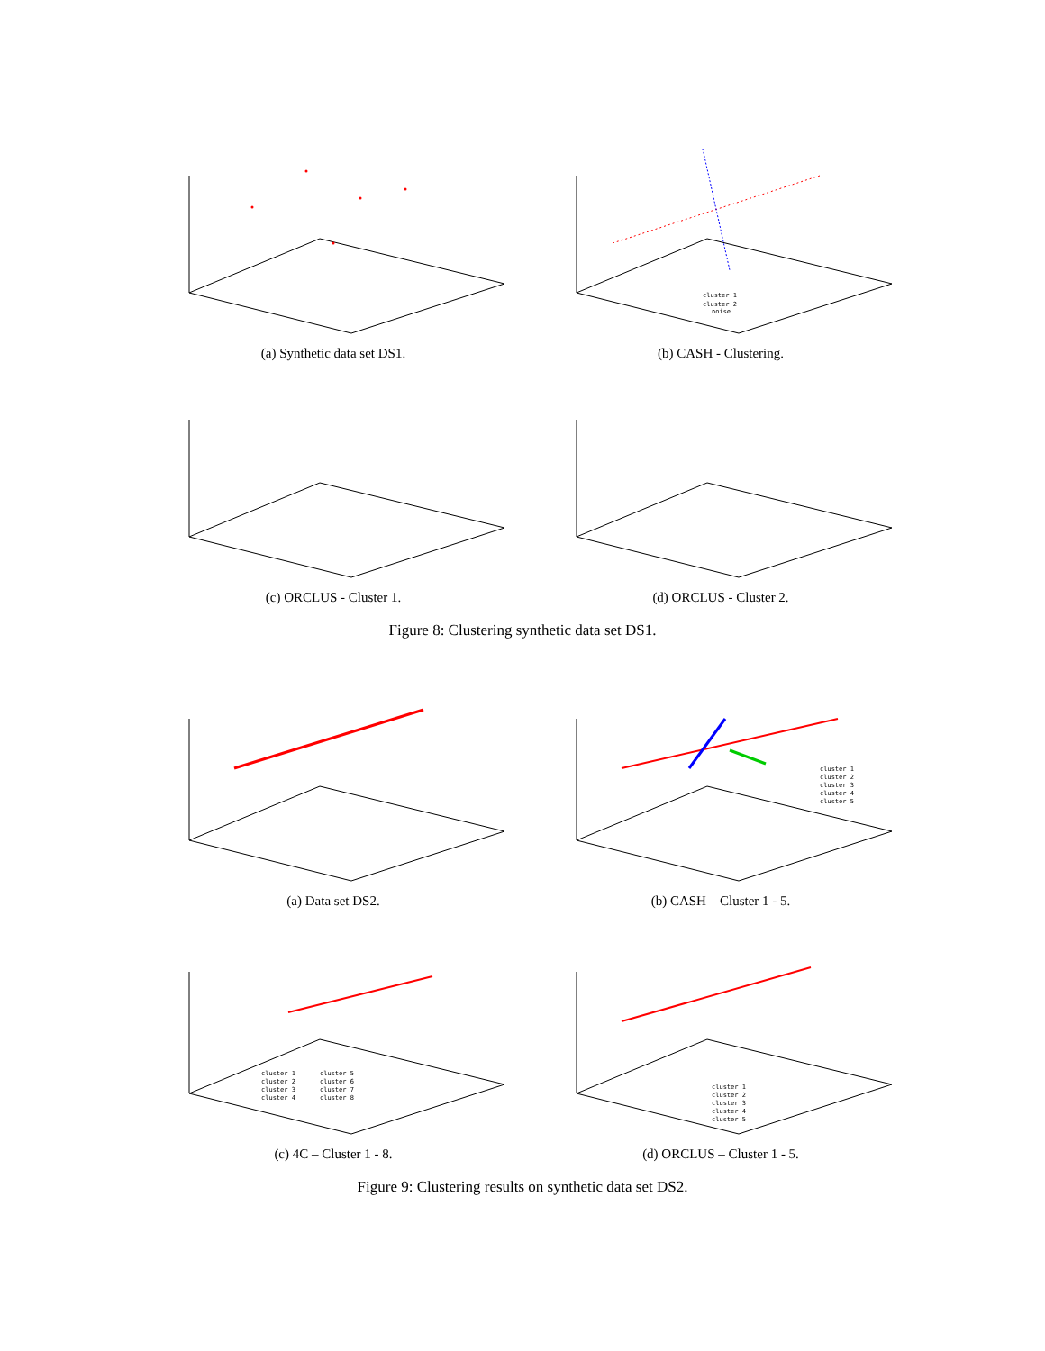(a) Synthetic data set DS1.
cluster 1
cluster 2
noise
(b) CASH - Clustering.
(c) ORCLUS - Cluster 1. (d) ORCLUS - Cluster 2.
Figure 8: Clustering synthetic data set DS1.
(a) Data set DS2.
cluster 1
cluster 2
cluster 3
cluster 4
cluster 5
(b) CASH – Cluster 1 - 5.
cluster 1
cluster 2
cluster 3
cluster 4
cluster 5
cluster 6
cluster 7
cluster 8
(c) 4C – Cluster 1 - 8.
cluster 1
cluster 2
cluster 3
cluster 4
cluster 5
(d) ORCLUS – Cluster 1 - 5.
Figure 9: Clustering results on synthetic data set DS2.